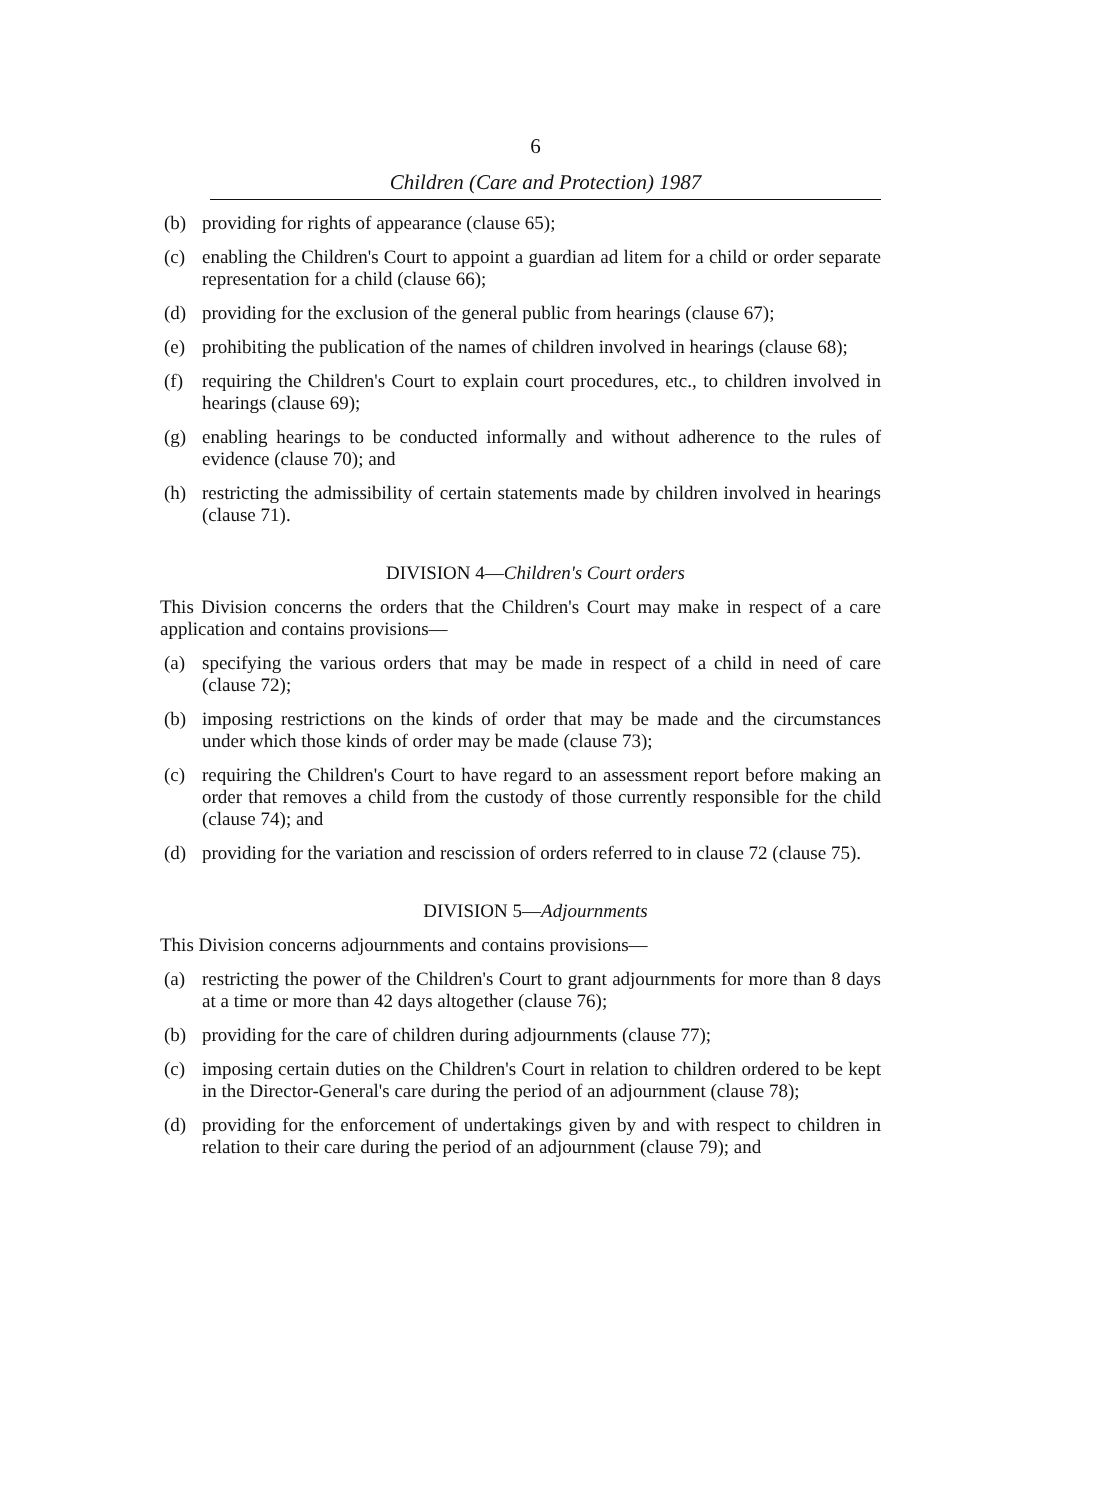6
Children (Care and Protection) 1987
(b) providing for rights of appearance (clause 65);
(c) enabling the Children's Court to appoint a guardian ad litem for a child or order separate representation for a child (clause 66);
(d) providing for the exclusion of the general public from hearings (clause 67);
(e) prohibiting the publication of the names of children involved in hearings (clause 68);
(f) requiring the Children's Court to explain court procedures, etc., to children involved in hearings (clause 69);
(g) enabling hearings to be conducted informally and without adherence to the rules of evidence (clause 70); and
(h) restricting the admissibility of certain statements made by children involved in hearings (clause 71).
DIVISION 4—Children's Court orders
This Division concerns the orders that the Children's Court may make in respect of a care application and contains provisions—
(a) specifying the various orders that may be made in respect of a child in need of care (clause 72);
(b) imposing restrictions on the kinds of order that may be made and the circumstances under which those kinds of order may be made (clause 73);
(c) requiring the Children's Court to have regard to an assessment report before making an order that removes a child from the custody of those currently responsible for the child (clause 74); and
(d) providing for the variation and rescission of orders referred to in clause 72 (clause 75).
DIVISION 5—Adjournments
This Division concerns adjournments and contains provisions—
(a) restricting the power of the Children's Court to grant adjournments for more than 8 days at a time or more than 42 days altogether (clause 76);
(b) providing for the care of children during adjournments (clause 77);
(c) imposing certain duties on the Children's Court in relation to children ordered to be kept in the Director-General's care during the period of an adjournment (clause 78);
(d) providing for the enforcement of undertakings given by and with respect to children in relation to their care during the period of an adjournment (clause 79); and